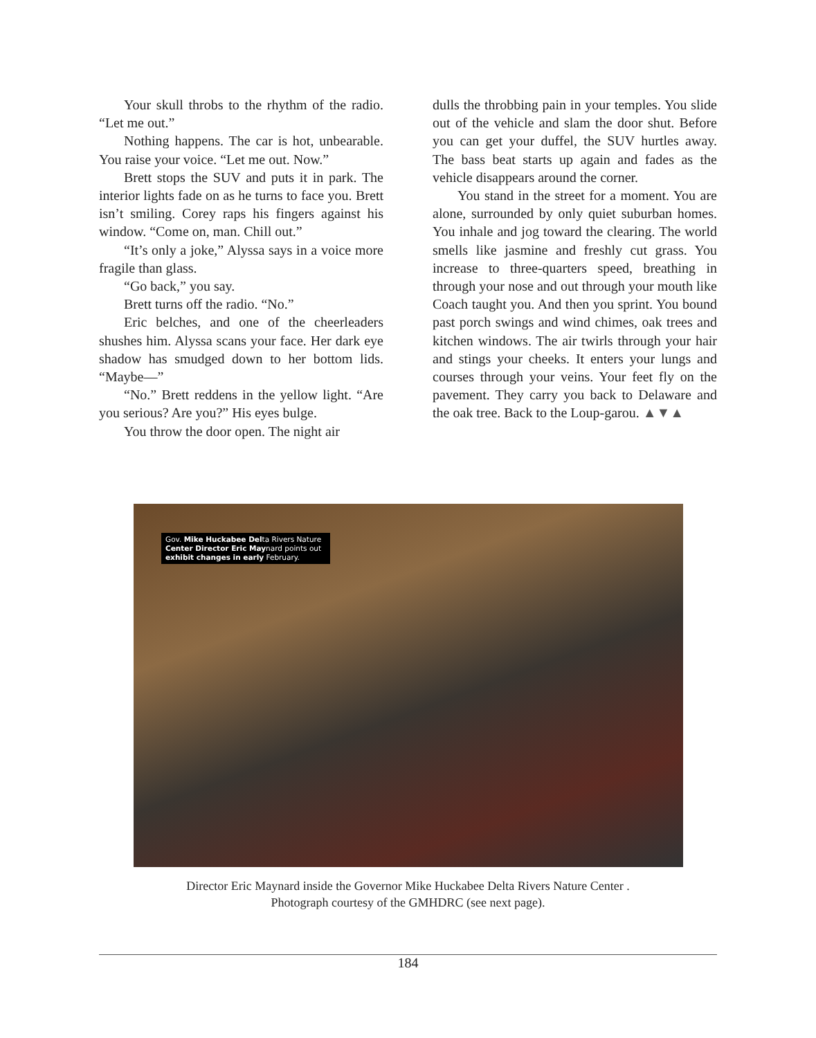Your skull throbs to the rhythm of the radio. “Let me out.”
Nothing happens. The car is hot, unbearable. You raise your voice. “Let me out. Now.”
Brett stops the SUV and puts it in park. The interior lights fade on as he turns to face you. Brett isn’t smiling. Corey raps his fingers against his window. “Come on, man. Chill out.”
“It’s only a joke,” Alyssa says in a voice more fragile than glass.
“Go back,” you say.
Brett turns off the radio. “No.”
Eric belches, and one of the cheerleaders shushes him. Alyssa scans your face. Her dark eye shadow has smudged down to her bottom lids. “Maybe—”
“No.” Brett reddens in the yellow light. “Are you serious? Are you?” His eyes bulge.
You throw the door open. The night air
dulls the throbbing pain in your temples. You slide out of the vehicle and slam the door shut. Before you can get your duffel, the SUV hurtles away. The bass beat starts up again and fades as the vehicle disappears around the corner.
You stand in the street for a moment. You are alone, surrounded by only quiet suburban homes. You inhale and jog toward the clearing. The world smells like jasmine and freshly cut grass. You increase to three-quarters speed, breathing in through your nose and out through your mouth like Coach taught you. And then you sprint. You bound past porch swings and wind chimes, oak trees and kitchen windows. The air twirls through your hair and stings your cheeks. It enters your lungs and courses through your veins. Your feet fly on the pavement. They carry you back to Delaware and the oak tree. Back to the Loup-garou. ▲▼▲
Gov. Mike Huckabee Delta Rivers Nature Center Director Eric Maynard points out exhibit changes in early February.
Director Eric Maynard inside the Governor Mike Huckabee Delta Rivers Nature Center .
Photograph courtesy of the GMHDRC (see next page).
184